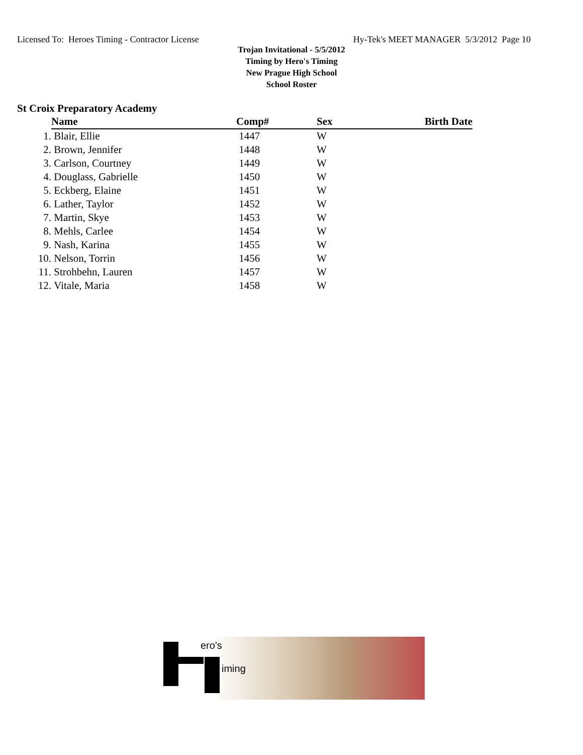Licensed To: Heroes Timing - Contractor License Hy-Tek's MEET MANAGER 5/3/2012 Page 10
Trojan Invitational - 5/5/2012
Timing by Hero's Timing
New Prague High School
School Roster
St Croix Preparatory Academy
| | Name | Comp# | Sex | Birth Date |
| 1. | Blair, Ellie | 1447 | W | |
| 2. | Brown, Jennifer | 1448 | W | |
| 3. | Carlson, Courtney | 1449 | W | |
| 4. | Douglass, Gabrielle | 1450 | W | |
| 5. | Eckberg, Elaine | 1451 | W | |
| 6. | Lather, Taylor | 1452 | W | |
| 7. | Martin, Skye | 1453 | W | |
| 8. | Mehls, Carlee | 1454 | W | |
| 9. | Nash, Karina | 1455 | W | |
| 10. | Nelson, Torrin | 1456 | W | |
| 11. | Strohbehn, Lauren | 1457 | W | |
| 12. | Vitale, Maria | 1458 | W | |
ero's
iming